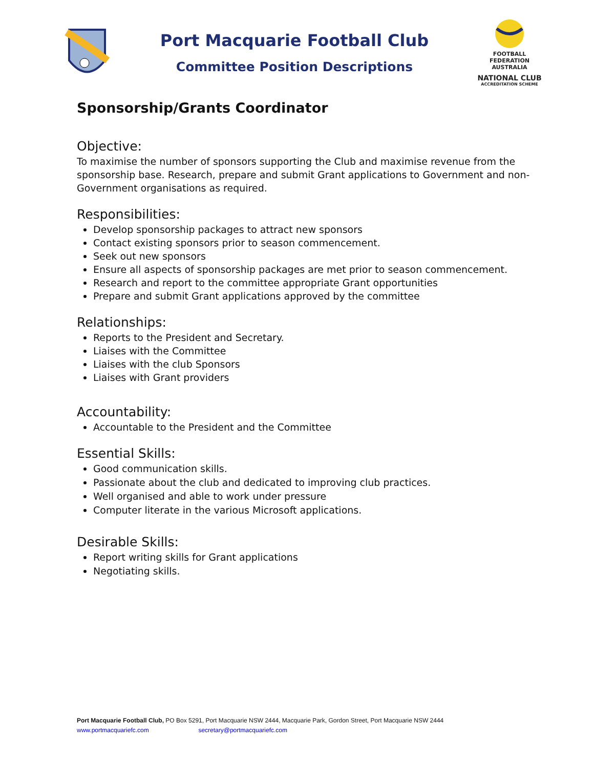Port Macquarie Football Club
Committee Position Descriptions
FOOTBALL
FEDERATION
AUSTRALIA
NATIONAL CLUB
ACCREDITATION SCHEME
Sponsorship/Grants Coordinator
Objective:
To maximise the number of sponsors supporting the Club and maximise revenue from the sponsorship base. Research, prepare and submit Grant applications to Government and non-Government organisations as required.
Responsibilities:
Develop sponsorship packages to attract new sponsors
Contact existing sponsors prior to season commencement.
Seek out new sponsors
Ensure all aspects of sponsorship packages are met prior to season commencement.
Research and report to the committee appropriate Grant opportunities
Prepare and submit Grant applications approved by the committee
Relationships:
Reports to the President and Secretary.
Liaises with the Committee
Liaises with the club Sponsors
Liaises with Grant providers
Accountability:
Accountable to the President and the Committee
Essential Skills:
Good communication skills.
Passionate about the club and dedicated to improving club practices.
Well organised and able to work under pressure
Computer literate in the various Microsoft applications.
Desirable Skills:
Report writing skills for Grant applications
Negotiating skills.
Port Macquarie Football Club, PO Box 5291, Port Macquarie NSW 2444, Macquarie Park, Gordon Street, Port Macquarie NSW 2444
www.portmacquariefc.com secretary@portmacquariefc.com